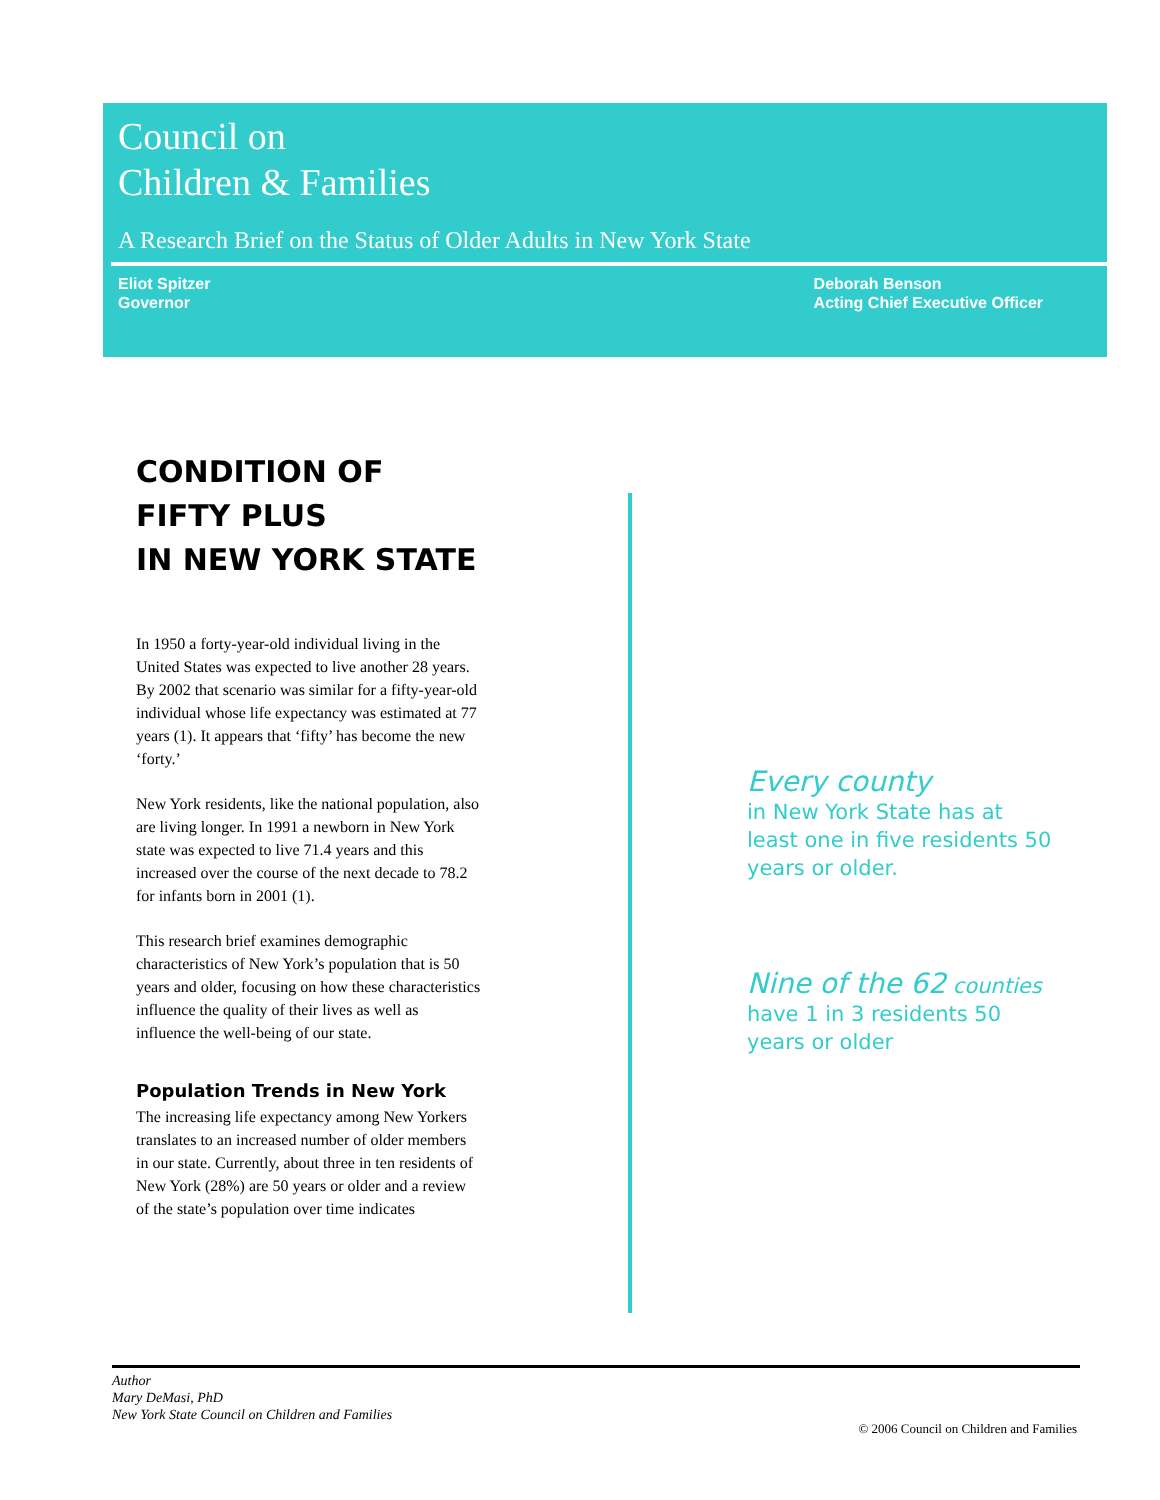Council on
Children & Families
A Research Brief on the Status of Older Adults in New York State
Eliot Spitzer
Governor
Deborah Benson
Acting Chief Executive Officer
CONDITION OF
FIFTY PLUS
IN NEW YORK STATE
In 1950 a forty-year-old individual living in the United States was expected to live another 28 years. By 2002 that scenario was similar for a fifty-year-old individual whose life expectancy was estimated at 77 years (1). It appears that ‘fifty’ has become the new ‘forty.’
New York residents, like the national population, also are living longer. In 1991 a newborn in New York state was expected to live 71.4 years and this increased over the course of the next decade to 78.2 for infants born in 2001 (1).
This research brief examines demographic characteristics of New York’s population that is 50 years and older, focusing on how these characteristics influence the quality of their lives as well as influence the well-being of our state.
Population Trends in New York
The increasing life expectancy among New Yorkers translates to an increased number of older members in our state. Currently, about three in ten residents of New York (28%) are 50 years or older and a review of the state’s population over time indicates
Every county
in New York State has at least one in five residents 50 years or older.
Nine of the 62 counties
have 1 in 3 residents 50 years or older
Author
Mary DeMasi, PhD
New York State Council on Children and Families
© 2006 Council on Children and Families